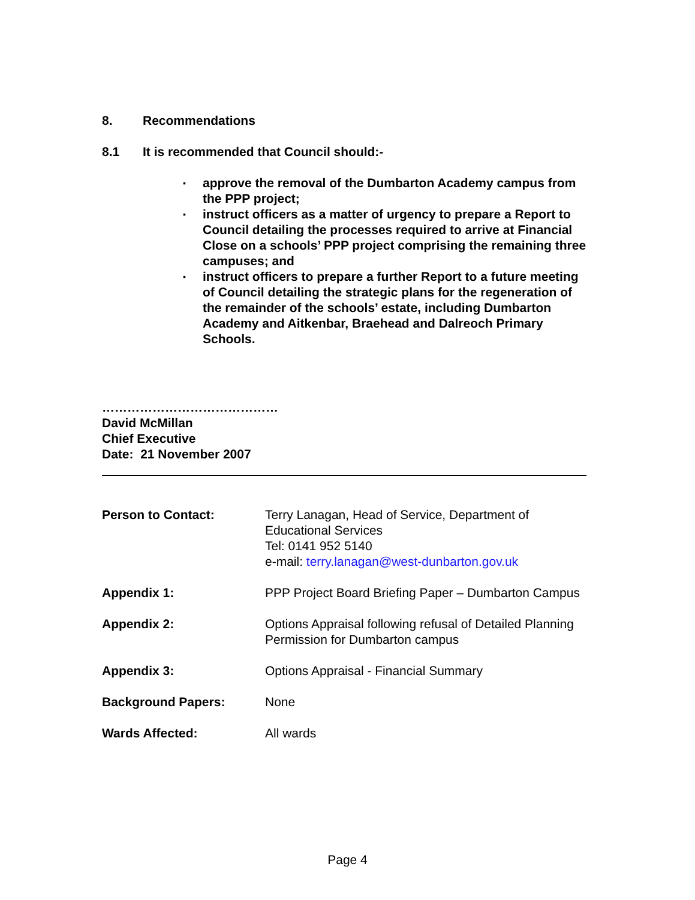8. Recommendations
8.1 It is recommended that Council should:-
▪ approve the removal of the Dumbarton Academy campus from the PPP project;
▪ instruct officers as a matter of urgency to prepare a Report to Council detailing the processes required to arrive at Financial Close on a schools’ PPP project comprising the remaining three campuses; and
▪ instruct officers to prepare a further Report to a future meeting of Council detailing the strategic plans for the regeneration of the remainder of the schools’ estate, including Dumbarton Academy and Aitkenbar, Braehead and Dalreoch Primary Schools.
……………………………………
David McMillan
Chief Executive
Date: 21 November 2007
| Person to Contact: | Terry Lanagan, Head of Service, Department of Educational Services Tel: 0141 952 5140 e-mail: terry.lanagan@west-dunbarton.gov.uk |
| Appendix 1: | PPP Project Board Briefing Paper – Dumbarton Campus |
| Appendix 2: | Options Appraisal following refusal of Detailed Planning Permission for Dumbarton campus |
| Appendix 3: | Options Appraisal - Financial Summary |
| Background Papers: | None |
| Wards Affected: | All wards |
Page 4